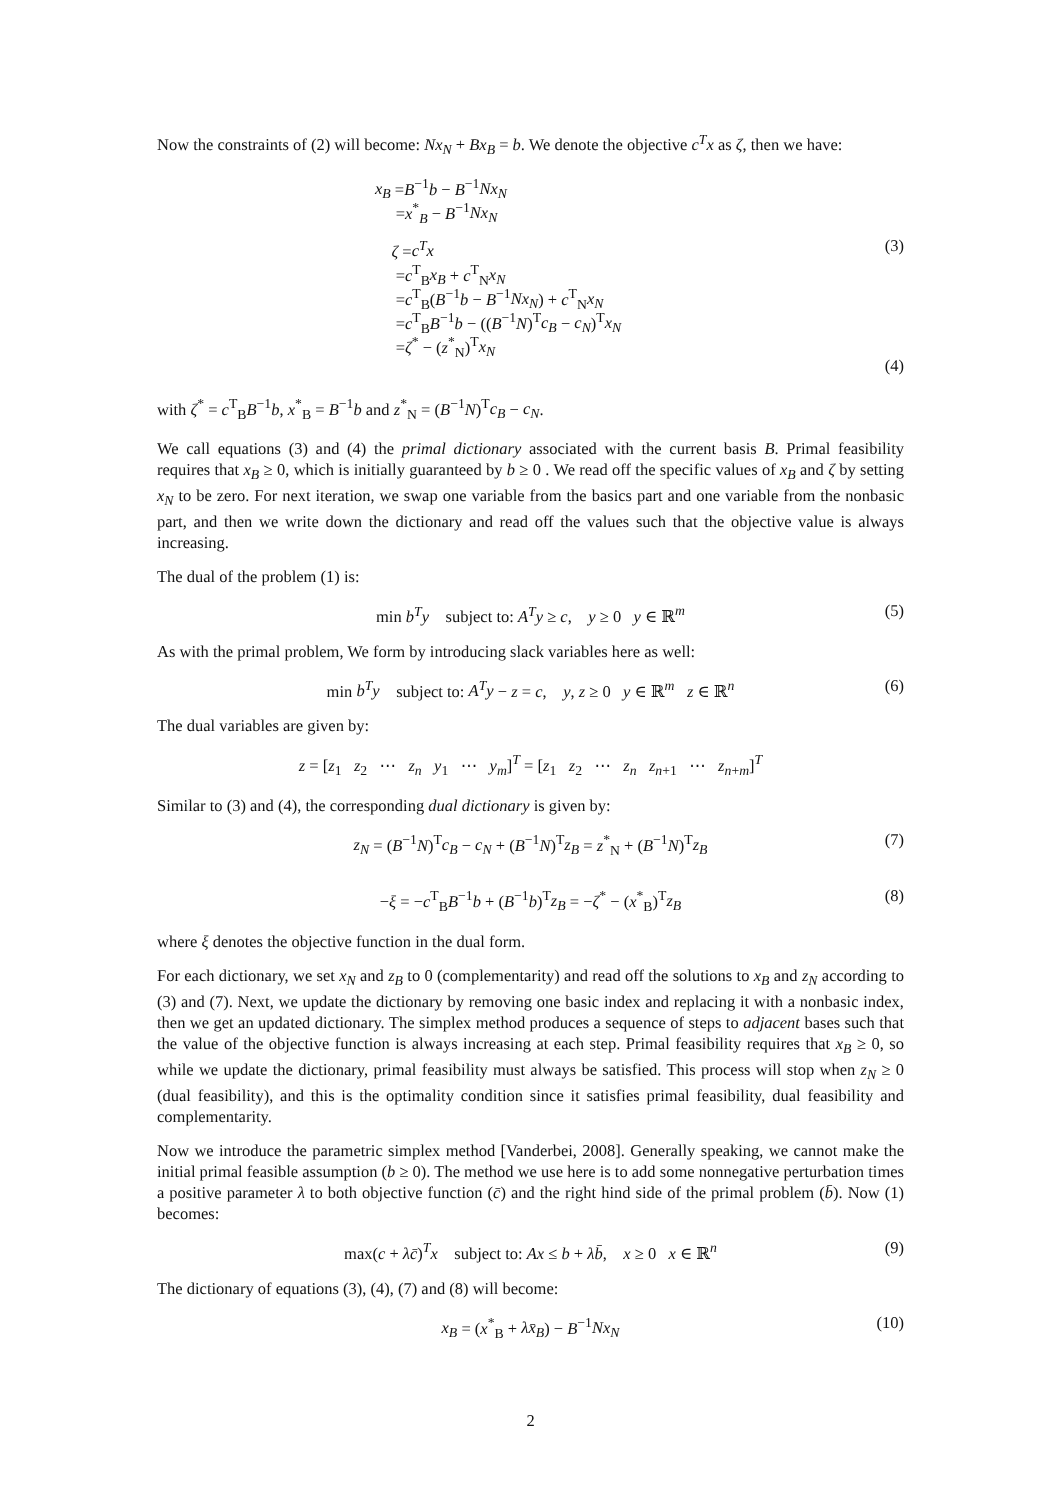Now the constraints of (2) will become: Nx<sub>N</sub> + Bx<sub>B</sub> = b. We denote the objective c<sup>T</sup>x as ζ, then we have:
x<sub>B</sub> =B<sup>−1</sup>b − B<sup>−1</sup>Nx<sub>N</sub>
=x<sup>*</sup><sub>B</sub> − B<sup>−1</sup>Nx<sub>N</sub>
ζ =c<sup>T</sup>x (3)
=c<sup>T</sup><sub>B</sub>x<sub>B</sub> + c<sup>T</sup><sub>N</sub>x<sub>N</sub>
=c<sup>T</sup><sub>B</sub>(B<sup>−1</sup>b − B<sup>−1</sup>Nx<sub>N</sub>) + c<sup>T</sup><sub>N</sub>x<sub>N</sub>
=c<sup>T</sup><sub>B</sub>B<sup>−1</sup>b − ((B<sup>−1</sup>N)<sup>T</sup>c<sub>B</sub> − c<sub>N</sub>)<sup>T</sup>x<sub>N</sub>
=ζ<sup>*</sup> − (z<sup>*</sup><sub>N</sub>)<sup>T</sup>x<sub>N</sub>
(4)
with ζ<sup>*</sup> = c<sup>T</sup><sub>B</sub>B<sup>−1</sup>b, x<sup>*</sup><sub>B</sub> = B<sup>−1</sup>b and z<sup>*</sup><sub>N</sub> = (B<sup>−1</sup>N)<sup>T</sup>c<sub>B</sub> − c<sub>N</sub>.
We call equations (3) and (4) the primal dictionary associated with the current basis B. Primal feasibility requires that x<sub>B</sub> ≥ 0, which is initially guaranteed by b ≥ 0 . We read off the specific values of x<sub>B</sub> and ζ by setting x<sub>N</sub> to be zero. For next iteration, we swap one variable from the basics part and one variable from the nonbasic part, and then we write down the dictionary and read off the values such that the objective value is always increasing.
The dual of the problem (1) is:
min b<sup>T</sup>y subject to: A<sup>T</sup>y ≥ c, y ≥ 0 y ∈ ℝ<sup>m</sup> (5)
As with the primal problem, We form by introducing slack variables here as well:
min b<sup>T</sup>y subject to: A<sup>T</sup>y − z = c, y, z ≥ 0 y ∈ ℝ<sup>m</sup> z ∈ ℝ<sup>n</sup> (6)
The dual variables are given by:
z = [z<sub>1</sub> z<sub>2</sub> ⋯ z<sub>n</sub> y<sub>1</sub> ⋯ y<sub>m</sub>]<sup>T</sup> = [z<sub>1</sub> z<sub>2</sub> ⋯ z<sub>n</sub> z<sub>n+1</sub> ⋯ z<sub>n+m</sub>]<sup>T</sup>
Similar to (3) and (4), the corresponding dual dictionary is given by:
z<sub>N</sub> = (B<sup>−1</sup>N)<sup>T</sup>c<sub>B</sub> − c<sub>N</sub> + (B<sup>−1</sup>N)<sup>T</sup>z<sub>B</sub> = z<sup>*</sup><sub>N</sub> + (B<sup>−1</sup>N)<sup>T</sup>z<sub>B</sub> (7)
−ξ = −c<sup>T</sup><sub>B</sub>B<sup>−1</sup>b + (B<sup>−1</sup>b)<sup>T</sup>z<sub>B</sub> = −ζ<sup>*</sup> − (x<sup>*</sup><sub>B</sub>)<sup>T</sup>z<sub>B</sub> (8)
where ξ denotes the objective function in the dual form.
For each dictionary, we set x<sub>N</sub> and z<sub>B</sub> to 0 (complementarity) and read off the solutions to x<sub>B</sub> and z<sub>N</sub> according to (3) and (7). Next, we update the dictionary by removing one basic index and replacing it with a nonbasic index, then we get an updated dictionary. The simplex method produces a sequence of steps to adjacent bases such that the value of the objective function is always increasing at each step. Primal feasibility requires that x<sub>B</sub> ≥ 0, so while we update the dictionary, primal feasibility must always be satisfied. This process will stop when z<sub>N</sub> ≥ 0 (dual feasibility), and this is the optimality condition since it satisfies primal feasibility, dual feasibility and complementarity.
Now we introduce the parametric simplex method [Vanderbei, 2008]. Generally speaking, we cannot make the initial primal feasible assumption (b ≥ 0). The method we use here is to add some nonnegative perturbation times a positive parameter λ to both objective function (c̄) and the right hind side of the primal problem (b̄). Now (1) becomes:
max(c + λc̄)<sup>T</sup>x subject to: Ax ≤ b + λb̄, x ≥ 0 x ∈ ℝ<sup>n</sup> (9)
The dictionary of equations (3), (4), (7) and (8) will become:
x<sub>B</sub> = (x<sup>*</sup><sub>B</sub> + λx̄<sub>B</sub>) − B<sup>−1</sup>Nx<sub>N</sub> (10)
2